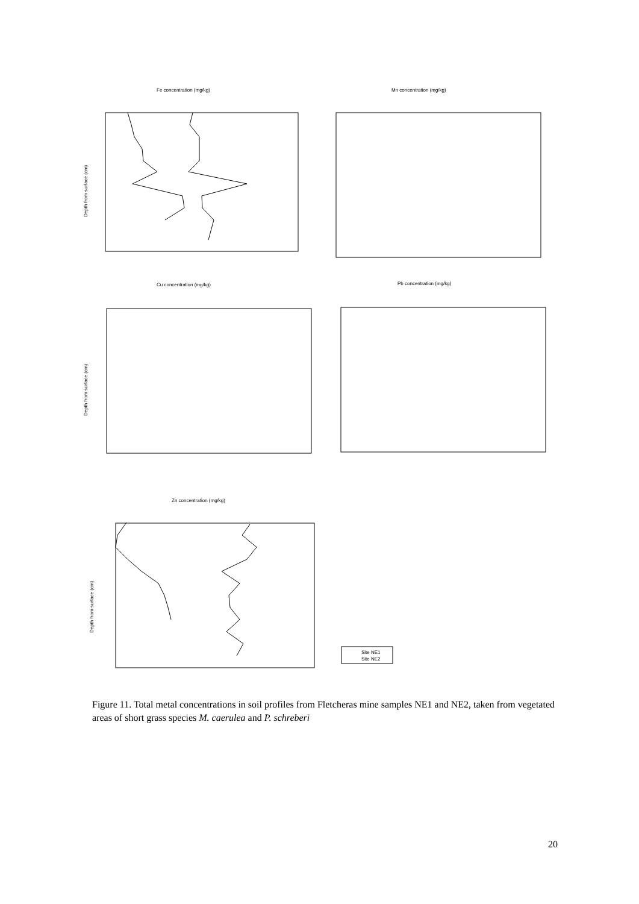Fe concentration (mg/kg)
Mn concentration (mg/kg)
Cu concentration (mg/kg)
Pb concentration (mg/kg)
Zn concentration (mg/kg)
Site NE1
Site NE2
Depth from surface (cm)
Depth from surface (cm)
Depth from surface (cm)
Figure 11. Total metal concentrations in soil profiles from Fletcheras mine samples NE1 and NE2, taken from vegetated areas of short grass species M. caerulea and P. schreberi
20